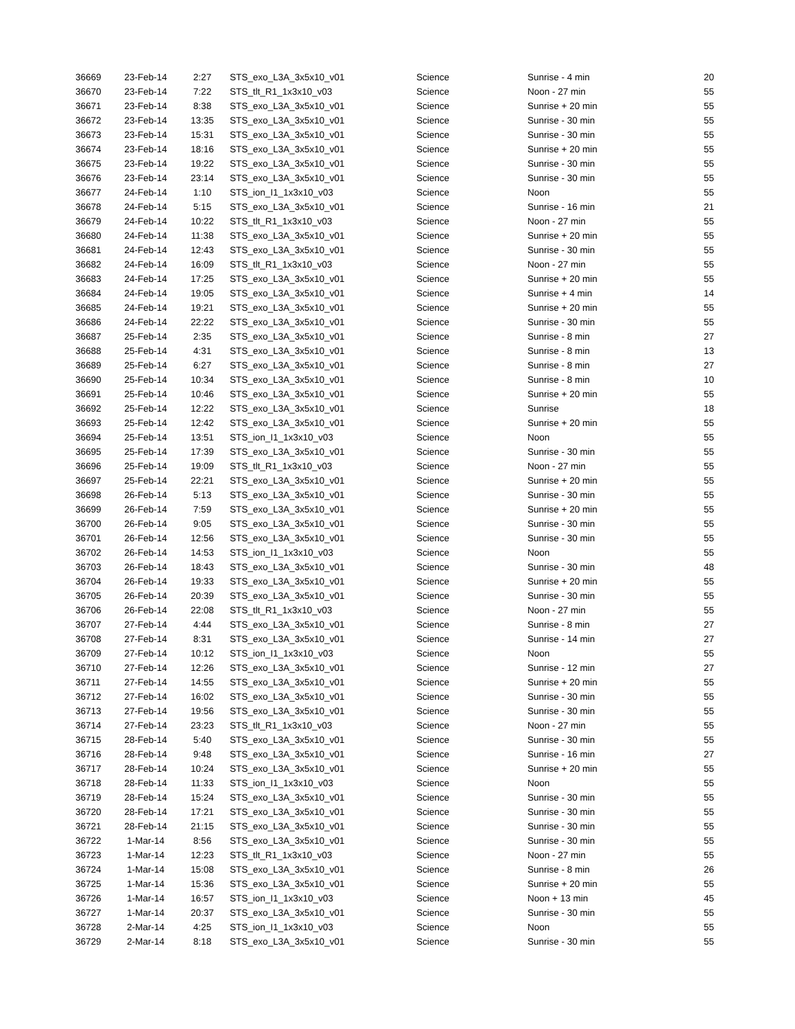| 36669 | 23-Feb-14 | 2:27 | STS_exo_L3A_3x5x10_v01 | Science | Sunrise - 4 min | 20 |
| 36670 | 23-Feb-14 | 7:22 | STS_tlt_R1_1x3x10_v03 | Science | Noon - 27 min | 55 |
| 36671 | 23-Feb-14 | 8:38 | STS_exo_L3A_3x5x10_v01 | Science | Sunrise + 20 min | 55 |
| 36672 | 23-Feb-14 | 13:35 | STS_exo_L3A_3x5x10_v01 | Science | Sunrise - 30 min | 55 |
| 36673 | 23-Feb-14 | 15:31 | STS_exo_L3A_3x5x10_v01 | Science | Sunrise - 30 min | 55 |
| 36674 | 23-Feb-14 | 18:16 | STS_exo_L3A_3x5x10_v01 | Science | Sunrise + 20 min | 55 |
| 36675 | 23-Feb-14 | 19:22 | STS_exo_L3A_3x5x10_v01 | Science | Sunrise - 30 min | 55 |
| 36676 | 23-Feb-14 | 23:14 | STS_exo_L3A_3x5x10_v01 | Science | Sunrise - 30 min | 55 |
| 36677 | 24-Feb-14 | 1:10 | STS_ion_I1_1x3x10_v03 | Science | Noon | 55 |
| 36678 | 24-Feb-14 | 5:15 | STS_exo_L3A_3x5x10_v01 | Science | Sunrise - 16 min | 21 |
| 36679 | 24-Feb-14 | 10:22 | STS_tlt_R1_1x3x10_v03 | Science | Noon - 27 min | 55 |
| 36680 | 24-Feb-14 | 11:38 | STS_exo_L3A_3x5x10_v01 | Science | Sunrise + 20 min | 55 |
| 36681 | 24-Feb-14 | 12:43 | STS_exo_L3A_3x5x10_v01 | Science | Sunrise - 30 min | 55 |
| 36682 | 24-Feb-14 | 16:09 | STS_tlt_R1_1x3x10_v03 | Science | Noon - 27 min | 55 |
| 36683 | 24-Feb-14 | 17:25 | STS_exo_L3A_3x5x10_v01 | Science | Sunrise + 20 min | 55 |
| 36684 | 24-Feb-14 | 19:05 | STS_exo_L3A_3x5x10_v01 | Science | Sunrise + 4 min | 14 |
| 36685 | 24-Feb-14 | 19:21 | STS_exo_L3A_3x5x10_v01 | Science | Sunrise + 20 min | 55 |
| 36686 | 24-Feb-14 | 22:22 | STS_exo_L3A_3x5x10_v01 | Science | Sunrise - 30 min | 55 |
| 36687 | 25-Feb-14 | 2:35 | STS_exo_L3A_3x5x10_v01 | Science | Sunrise - 8 min | 27 |
| 36688 | 25-Feb-14 | 4:31 | STS_exo_L3A_3x5x10_v01 | Science | Sunrise - 8 min | 13 |
| 36689 | 25-Feb-14 | 6:27 | STS_exo_L3A_3x5x10_v01 | Science | Sunrise - 8 min | 27 |
| 36690 | 25-Feb-14 | 10:34 | STS_exo_L3A_3x5x10_v01 | Science | Sunrise - 8 min | 10 |
| 36691 | 25-Feb-14 | 10:46 | STS_exo_L3A_3x5x10_v01 | Science | Sunrise + 20 min | 55 |
| 36692 | 25-Feb-14 | 12:22 | STS_exo_L3A_3x5x10_v01 | Science | Sunrise | 18 |
| 36693 | 25-Feb-14 | 12:42 | STS_exo_L3A_3x5x10_v01 | Science | Sunrise + 20 min | 55 |
| 36694 | 25-Feb-14 | 13:51 | STS_ion_I1_1x3x10_v03 | Science | Noon | 55 |
| 36695 | 25-Feb-14 | 17:39 | STS_exo_L3A_3x5x10_v01 | Science | Sunrise - 30 min | 55 |
| 36696 | 25-Feb-14 | 19:09 | STS_tlt_R1_1x3x10_v03 | Science | Noon - 27 min | 55 |
| 36697 | 25-Feb-14 | 22:21 | STS_exo_L3A_3x5x10_v01 | Science | Sunrise + 20 min | 55 |
| 36698 | 26-Feb-14 | 5:13 | STS_exo_L3A_3x5x10_v01 | Science | Sunrise - 30 min | 55 |
| 36699 | 26-Feb-14 | 7:59 | STS_exo_L3A_3x5x10_v01 | Science | Sunrise + 20 min | 55 |
| 36700 | 26-Feb-14 | 9:05 | STS_exo_L3A_3x5x10_v01 | Science | Sunrise - 30 min | 55 |
| 36701 | 26-Feb-14 | 12:56 | STS_exo_L3A_3x5x10_v01 | Science | Sunrise - 30 min | 55 |
| 36702 | 26-Feb-14 | 14:53 | STS_ion_I1_1x3x10_v03 | Science | Noon | 55 |
| 36703 | 26-Feb-14 | 18:43 | STS_exo_L3A_3x5x10_v01 | Science | Sunrise - 30 min | 48 |
| 36704 | 26-Feb-14 | 19:33 | STS_exo_L3A_3x5x10_v01 | Science | Sunrise + 20 min | 55 |
| 36705 | 26-Feb-14 | 20:39 | STS_exo_L3A_3x5x10_v01 | Science | Sunrise - 30 min | 55 |
| 36706 | 26-Feb-14 | 22:08 | STS_tlt_R1_1x3x10_v03 | Science | Noon - 27 min | 55 |
| 36707 | 27-Feb-14 | 4:44 | STS_exo_L3A_3x5x10_v01 | Science | Sunrise - 8 min | 27 |
| 36708 | 27-Feb-14 | 8:31 | STS_exo_L3A_3x5x10_v01 | Science | Sunrise - 14 min | 27 |
| 36709 | 27-Feb-14 | 10:12 | STS_ion_I1_1x3x10_v03 | Science | Noon | 55 |
| 36710 | 27-Feb-14 | 12:26 | STS_exo_L3A_3x5x10_v01 | Science | Sunrise - 12 min | 27 |
| 36711 | 27-Feb-14 | 14:55 | STS_exo_L3A_3x5x10_v01 | Science | Sunrise + 20 min | 55 |
| 36712 | 27-Feb-14 | 16:02 | STS_exo_L3A_3x5x10_v01 | Science | Sunrise - 30 min | 55 |
| 36713 | 27-Feb-14 | 19:56 | STS_exo_L3A_3x5x10_v01 | Science | Sunrise - 30 min | 55 |
| 36714 | 27-Feb-14 | 23:23 | STS_tlt_R1_1x3x10_v03 | Science | Noon - 27 min | 55 |
| 36715 | 28-Feb-14 | 5:40 | STS_exo_L3A_3x5x10_v01 | Science | Sunrise - 30 min | 55 |
| 36716 | 28-Feb-14 | 9:48 | STS_exo_L3A_3x5x10_v01 | Science | Sunrise - 16 min | 27 |
| 36717 | 28-Feb-14 | 10:24 | STS_exo_L3A_3x5x10_v01 | Science | Sunrise + 20 min | 55 |
| 36718 | 28-Feb-14 | 11:33 | STS_ion_I1_1x3x10_v03 | Science | Noon | 55 |
| 36719 | 28-Feb-14 | 15:24 | STS_exo_L3A_3x5x10_v01 | Science | Sunrise - 30 min | 55 |
| 36720 | 28-Feb-14 | 17:21 | STS_exo_L3A_3x5x10_v01 | Science | Sunrise - 30 min | 55 |
| 36721 | 28-Feb-14 | 21:15 | STS_exo_L3A_3x5x10_v01 | Science | Sunrise - 30 min | 55 |
| 36722 | 1-Mar-14 | 8:56 | STS_exo_L3A_3x5x10_v01 | Science | Sunrise - 30 min | 55 |
| 36723 | 1-Mar-14 | 12:23 | STS_tlt_R1_1x3x10_v03 | Science | Noon - 27 min | 55 |
| 36724 | 1-Mar-14 | 15:08 | STS_exo_L3A_3x5x10_v01 | Science | Sunrise - 8 min | 26 |
| 36725 | 1-Mar-14 | 15:36 | STS_exo_L3A_3x5x10_v01 | Science | Sunrise + 20 min | 55 |
| 36726 | 1-Mar-14 | 16:57 | STS_ion_I1_1x3x10_v03 | Science | Noon + 13 min | 45 |
| 36727 | 1-Mar-14 | 20:37 | STS_exo_L3A_3x5x10_v01 | Science | Sunrise - 30 min | 55 |
| 36728 | 2-Mar-14 | 4:25 | STS_ion_I1_1x3x10_v03 | Science | Noon | 55 |
| 36729 | 2-Mar-14 | 8:18 | STS_exo_L3A_3x5x10_v01 | Science | Sunrise - 30 min | 55 |